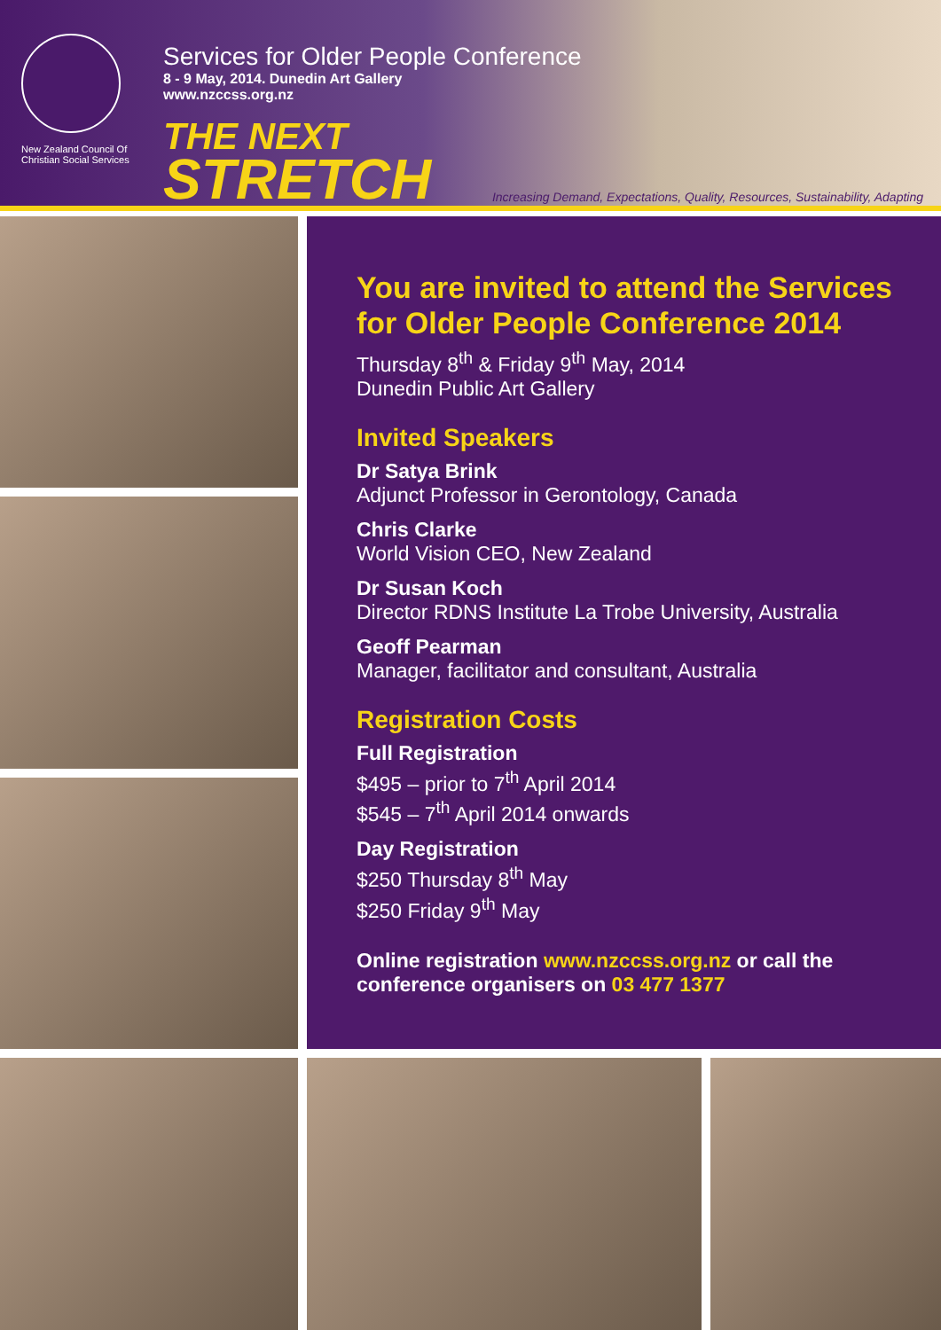New Zealand Council Of
Christian Social Services
Services for Older People Conference
8 - 9 May, 2014. Dunedin Art Gallery
www.nzccss.org.nz
THE NEXT
STRETCH
Increasing Demand, Expectations, Quality, Resources, Sustainability, Adapting
You are invited to attend the Services for Older People Conference 2014
Thursday 8<sup>th</sup> & Friday 9<sup>th</sup> May, 2014
Dunedin Public Art Gallery
Invited Speakers
Dr Satya Brink
Adjunct Professor in Gerontology, Canada
Chris Clarke
World Vision CEO, New Zealand
Dr Susan Koch
Director RDNS Institute La Trobe University, Australia
Geoff Pearman
Manager, facilitator and consultant, Australia
Registration Costs
Full Registration
$495 – prior to 7<sup>th</sup> April 2014
$545 – 7<sup>th</sup> April 2014 onwards
Day Registration
$250 Thursday 8<sup>th</sup> May
$250 Friday 9<sup>th</sup> May
Online registration www.nzccss.org.nz or call the conference organisers on 03 477 1377